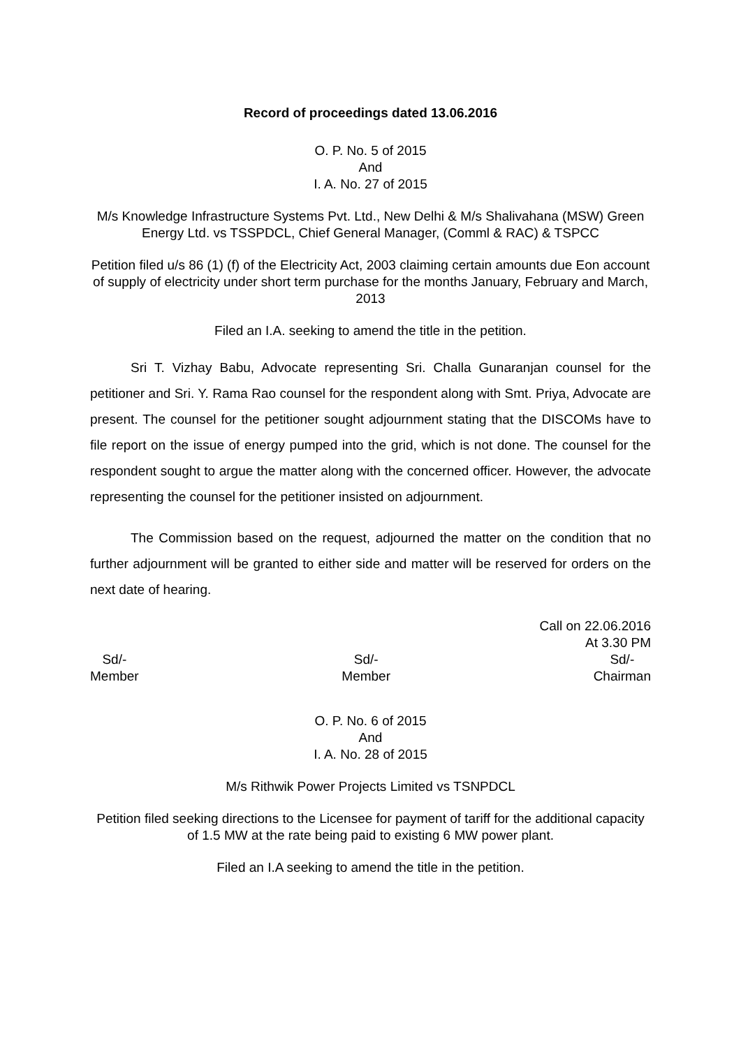Record of proceedings dated 13.06.2016
O. P. No. 5 of 2015
And
I. A. No. 27 of 2015
M/s Knowledge Infrastructure Systems Pvt. Ltd., New Delhi & M/s Shalivahana (MSW) Green Energy Ltd. vs TSSPDCL, Chief General Manager, (Comml & RAC) & TSPCC
Petition filed u/s 86 (1) (f) of the Electricity Act, 2003 claiming certain amounts due Eon account of supply of electricity under short term purchase for the months January, February and March, 2013
Filed an I.A. seeking to amend the title in the petition.
Sri T. Vizhay Babu, Advocate representing Sri. Challa Gunaranjan counsel for the petitioner and Sri. Y. Rama Rao counsel for the respondent along with Smt. Priya, Advocate are present. The counsel for the petitioner sought adjournment stating that the DISCOMs have to file report on the issue of energy pumped into the grid, which is not done. The counsel for the respondent sought to argue the matter along with the concerned officer. However, the advocate representing the counsel for the petitioner insisted on adjournment.
The Commission based on the request, adjourned the matter on the condition that no further adjournment will be granted to either side and matter will be reserved for orders on the next date of hearing.
Call on 22.06.2016
At 3.30 PM
Sd/-
Member
Sd/-
Member
Sd/-
Chairman
O. P. No. 6 of 2015
And
I. A. No. 28 of 2015
M/s Rithwik Power Projects Limited vs TSNPDCL
Petition filed seeking directions to the Licensee for payment of tariff for the additional capacity of 1.5 MW at the rate being paid to existing 6 MW power plant.
Filed an I.A seeking to amend the title in the petition.